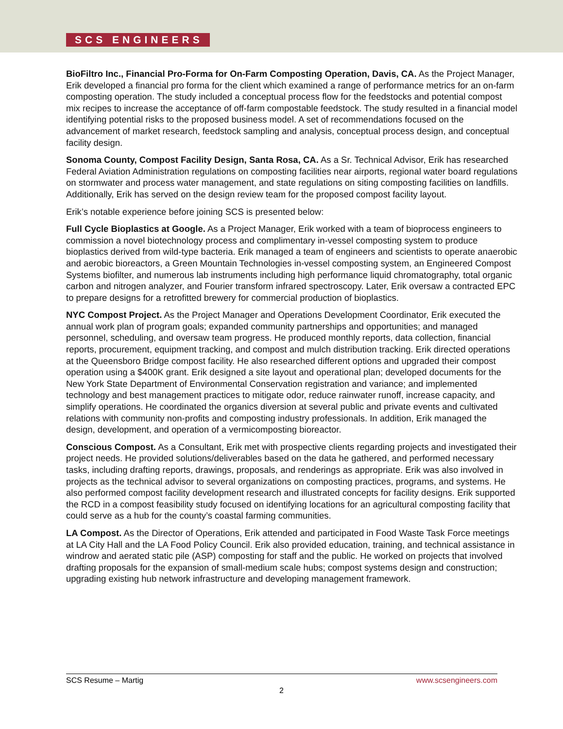SCS ENGINEERS
BioFiltro Inc., Financial Pro-Forma for On-Farm Composting Operation, Davis, CA. As the Project Manager, Erik developed a financial pro forma for the client which examined a range of performance metrics for an on-farm composting operation. The study included a conceptual process flow for the feedstocks and potential compost mix recipes to increase the acceptance of off-farm compostable feedstock. The study resulted in a financial model identifying potential risks to the proposed business model. A set of recommendations focused on the advancement of market research, feedstock sampling and analysis, conceptual process design, and conceptual facility design.
Sonoma County, Compost Facility Design, Santa Rosa, CA. As a Sr. Technical Advisor, Erik has researched Federal Aviation Administration regulations on composting facilities near airports, regional water board regulations on stormwater and process water management, and state regulations on siting composting facilities on landfills. Additionally, Erik has served on the design review team for the proposed compost facility layout.
Erik’s notable experience before joining SCS is presented below:
Full Cycle Bioplastics at Google. As a Project Manager, Erik worked with a team of bioprocess engineers to commission a novel biotechnology process and complimentary in-vessel composting system to produce bioplastics derived from wild-type bacteria. Erik managed a team of engineers and scientists to operate anaerobic and aerobic bioreactors, a Green Mountain Technologies in-vessel composting system, an Engineered Compost Systems biofilter, and numerous lab instruments including high performance liquid chromatography, total organic carbon and nitrogen analyzer, and Fourier transform infrared spectroscopy. Later, Erik oversaw a contracted EPC to prepare designs for a retrofitted brewery for commercial production of bioplastics.
NYC Compost Project. As the Project Manager and Operations Development Coordinator, Erik executed the annual work plan of program goals; expanded community partnerships and opportunities; and managed personnel, scheduling, and oversaw team progress. He produced monthly reports, data collection, financial reports, procurement, equipment tracking, and compost and mulch distribution tracking. Erik directed operations at the Queensboro Bridge compost facility. He also researched different options and upgraded their compost operation using a $400K grant. Erik designed a site layout and operational plan; developed documents for the New York State Department of Environmental Conservation registration and variance; and implemented technology and best management practices to mitigate odor, reduce rainwater runoff, increase capacity, and simplify operations. He coordinated the organics diversion at several public and private events and cultivated relations with community non-profits and composting industry professionals. In addition, Erik managed the design, development, and operation of a vermicomposting bioreactor.
Conscious Compost. As a Consultant, Erik met with prospective clients regarding projects and investigated their project needs. He provided solutions/deliverables based on the data he gathered, and performed necessary tasks, including drafting reports, drawings, proposals, and renderings as appropriate. Erik was also involved in projects as the technical advisor to several organizations on composting practices, programs, and systems. He also performed compost facility development research and illustrated concepts for facility designs. Erik supported the RCD in a compost feasibility study focused on identifying locations for an agricultural composting facility that could serve as a hub for the county’s coastal farming communities.
LA Compost. As the Director of Operations, Erik attended and participated in Food Waste Task Force meetings at LA City Hall and the LA Food Policy Council. Erik also provided education, training, and technical assistance in windrow and aerated static pile (ASP) composting for staff and the public. He worked on projects that involved drafting proposals for the expansion of small-medium scale hubs; compost systems design and construction; upgrading existing hub network infrastructure and developing management framework.
SCS Resume – Martig www.scsengineers.com
2